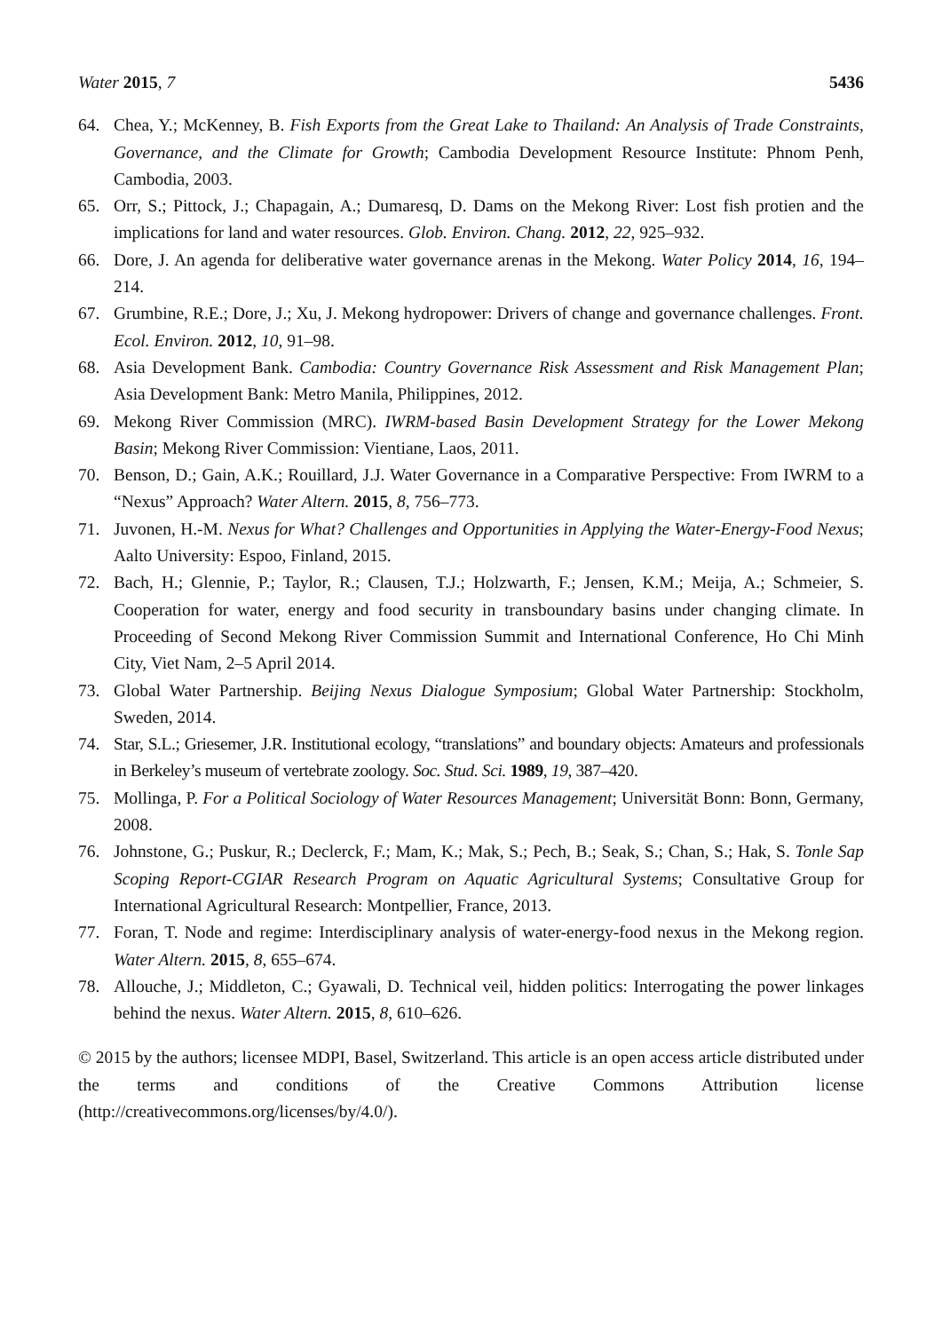Water 2015, 7 5436
64. Chea, Y.; McKenney, B. Fish Exports from the Great Lake to Thailand: An Analysis of Trade Constraints, Governance, and the Climate for Growth; Cambodia Development Resource Institute: Phnom Penh, Cambodia, 2003.
65. Orr, S.; Pittock, J.; Chapagain, A.; Dumaresq, D. Dams on the Mekong River: Lost fish protien and the implications for land and water resources. Glob. Environ. Chang. 2012, 22, 925–932.
66. Dore, J. An agenda for deliberative water governance arenas in the Mekong. Water Policy 2014, 16, 194–214.
67. Grumbine, R.E.; Dore, J.; Xu, J. Mekong hydropower: Drivers of change and governance challenges. Front. Ecol. Environ. 2012, 10, 91–98.
68. Asia Development Bank. Cambodia: Country Governance Risk Assessment and Risk Management Plan; Asia Development Bank: Metro Manila, Philippines, 2012.
69. Mekong River Commission (MRC). IWRM-based Basin Development Strategy for the Lower Mekong Basin; Mekong River Commission: Vientiane, Laos, 2011.
70. Benson, D.; Gain, A.K.; Rouillard, J.J. Water Governance in a Comparative Perspective: From IWRM to a “Nexus” Approach? Water Altern. 2015, 8, 756–773.
71. Juvonen, H.-M. Nexus for What? Challenges and Opportunities in Applying the Water-Energy-Food Nexus; Aalto University: Espoo, Finland, 2015.
72. Bach, H.; Glennie, P.; Taylor, R.; Clausen, T.J.; Holzwarth, F.; Jensen, K.M.; Meija, A.; Schmeier, S. Cooperation for water, energy and food security in transboundary basins under changing climate. In Proceeding of Second Mekong River Commission Summit and International Conference, Ho Chi Minh City, Viet Nam, 2–5 April 2014.
73. Global Water Partnership. Beijing Nexus Dialogue Symposium; Global Water Partnership: Stockholm, Sweden, 2014.
74. Star, S.L.; Griesemer, J.R. Institutional ecology, “translations” and boundary objects: Amateurs and professionals in Berkeley’s museum of vertebrate zoology. Soc. Stud. Sci. 1989, 19, 387–420.
75. Mollinga, P. For a Political Sociology of Water Resources Management; Universität Bonn: Bonn, Germany, 2008.
76. Johnstone, G.; Puskur, R.; Declerck, F.; Mam, K.; Mak, S.; Pech, B.; Seak, S.; Chan, S.; Hak, S. Tonle Sap Scoping Report-CGIAR Research Program on Aquatic Agricultural Systems; Consultative Group for International Agricultural Research: Montpellier, France, 2013.
77. Foran, T. Node and regime: Interdisciplinary analysis of water-energy-food nexus in the Mekong region. Water Altern. 2015, 8, 655–674.
78. Allouche, J.; Middleton, C.; Gyawali, D. Technical veil, hidden politics: Interrogating the power linkages behind the nexus. Water Altern. 2015, 8, 610–626.
© 2015 by the authors; licensee MDPI, Basel, Switzerland. This article is an open access article distributed under the terms and conditions of the Creative Commons Attribution license (http://creativecommons.org/licenses/by/4.0/).